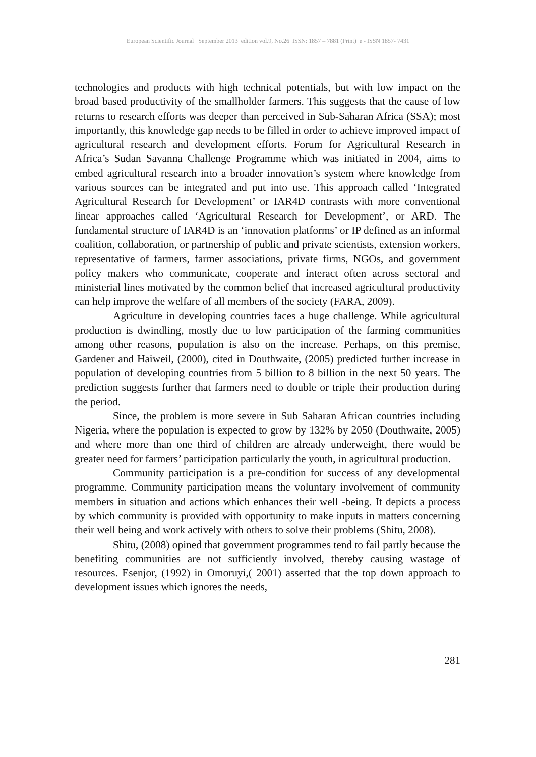European Scientific Journal September 2013 edition vol.9, No.26 ISSN: 1857 – 7881 (Print) e - ISSN 1857- 7431
technologies and products with high technical potentials, but with low impact on the broad based productivity of the smallholder farmers. This suggests that the cause of low returns to research efforts was deeper than perceived in Sub-Saharan Africa (SSA); most importantly, this knowledge gap needs to be filled in order to achieve improved impact of agricultural research and development efforts. Forum for Agricultural Research in Africa’s Sudan Savanna Challenge Programme which was initiated in 2004, aims to embed agricultural research into a broader innovation’s system where knowledge from various sources can be integrated and put into use. This approach called ‘Integrated Agricultural Research for Development’ or IAR4D contrasts with more conventional linear approaches called ‘Agricultural Research for Development’, or ARD. The fundamental structure of IAR4D is an ‘innovation platforms’ or IP defined as an informal coalition, collaboration, or partnership of public and private scientists, extension workers, representative of farmers, farmer associations, private firms, NGOs, and government policy makers who communicate, cooperate and interact often across sectoral and ministerial lines motivated by the common belief that increased agricultural productivity can help improve the welfare of all members of the society (FARA, 2009).
Agriculture in developing countries faces a huge challenge. While agricultural production is dwindling, mostly due to low participation of the farming communities among other reasons, population is also on the increase. Perhaps, on this premise, Gardener and Haiweil, (2000), cited in Douthwaite, (2005) predicted further increase in population of developing countries from 5 billion to 8 billion in the next 50 years. The prediction suggests further that farmers need to double or triple their production during the period.
Since, the problem is more severe in Sub Saharan African countries including Nigeria, where the population is expected to grow by 132% by 2050 (Douthwaite, 2005) and where more than one third of children are already underweight, there would be greater need for farmers’ participation particularly the youth, in agricultural production.
Community participation is a pre-condition for success of any developmental programme. Community participation means the voluntary involvement of community members in situation and actions which enhances their well -being. It depicts a process by which community is provided with opportunity to make inputs in matters concerning their well being and work actively with others to solve their problems (Shitu, 2008).
Shitu, (2008) opined that government programmes tend to fail partly because the benefiting communities are not sufficiently involved, thereby causing wastage of resources. Esenjor, (1992) in Omoruyi,( 2001) asserted that the top down approach to development issues which ignores the needs,
281